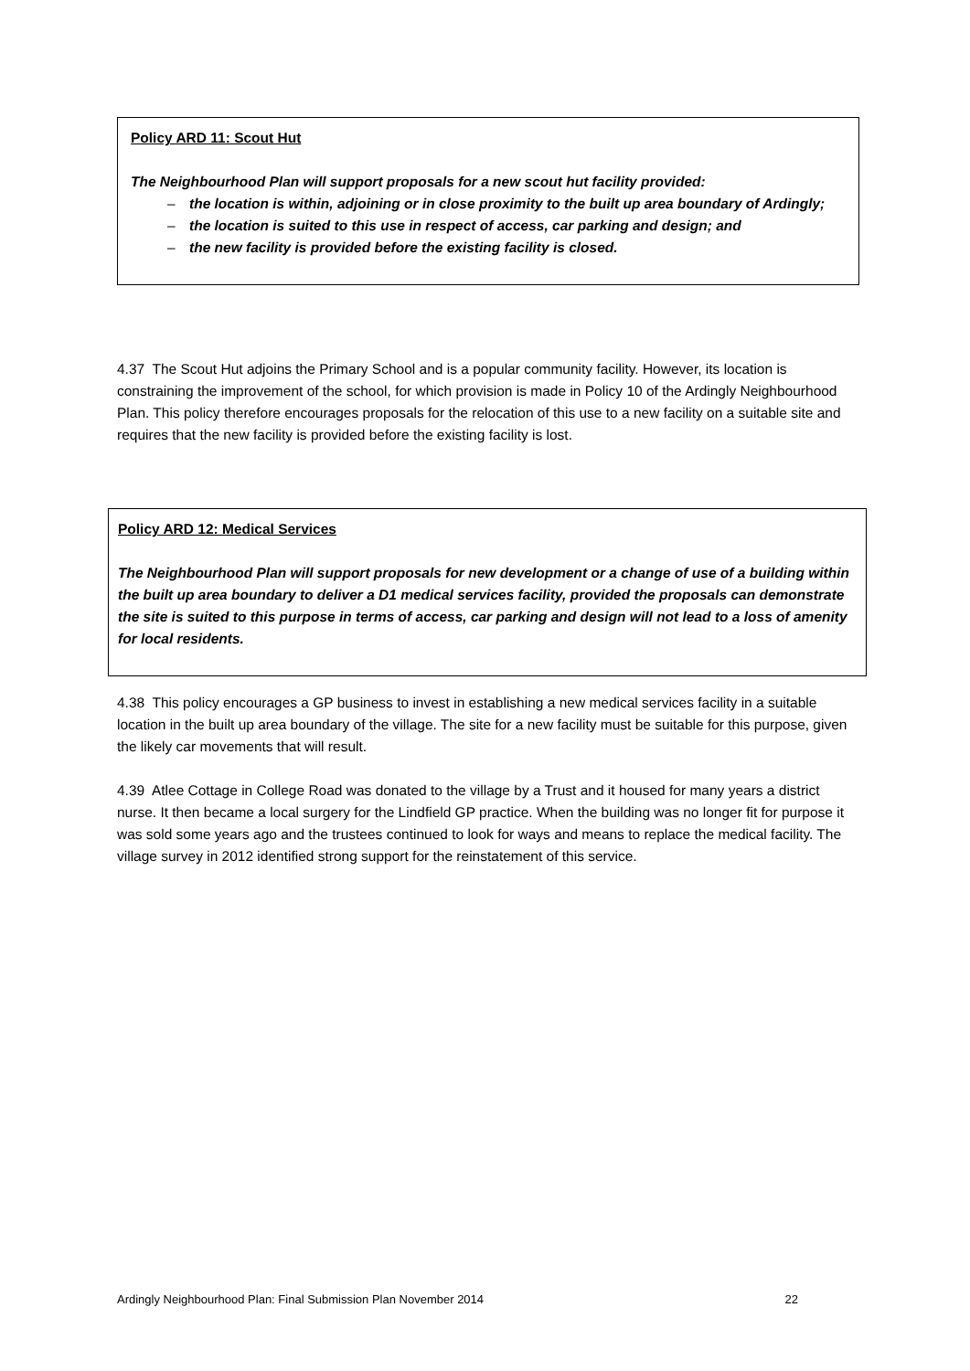Policy ARD 11: Scout Hut
The Neighbourhood Plan will support proposals for a new scout hut facility provided:
– the location is within, adjoining or in close proximity to the built up area boundary of Ardingly;
– the location is suited to this use in respect of access, car parking and design; and
– the new facility is provided before the existing facility is closed.
4.37 The Scout Hut adjoins the Primary School and is a popular community facility. However, its location is constraining the improvement of the school, for which provision is made in Policy 10 of the Ardingly Neighbourhood Plan. This policy therefore encourages proposals for the relocation of this use to a new facility on a suitable site and requires that the new facility is provided before the existing facility is lost.
Policy ARD 12: Medical Services
The Neighbourhood Plan will support proposals for new development or a change of use of a building within the built up area boundary to deliver a D1 medical services facility, provided the proposals can demonstrate the site is suited to this purpose in terms of access, car parking and design will not lead to a loss of amenity for local residents.
4.38 This policy encourages a GP business to invest in establishing a new medical services facility in a suitable location in the built up area boundary of the village. The site for a new facility must be suitable for this purpose, given the likely car movements that will result.
4.39 Atlee Cottage in College Road was donated to the village by a Trust and it housed for many years a district nurse. It then became a local surgery for the Lindfield GP practice. When the building was no longer fit for purpose it was sold some years ago and the trustees continued to look for ways and means to replace the medical facility. The village survey in 2012 identified strong support for the reinstatement of this service.
Ardingly Neighbourhood Plan: Final Submission Plan November 2014 22